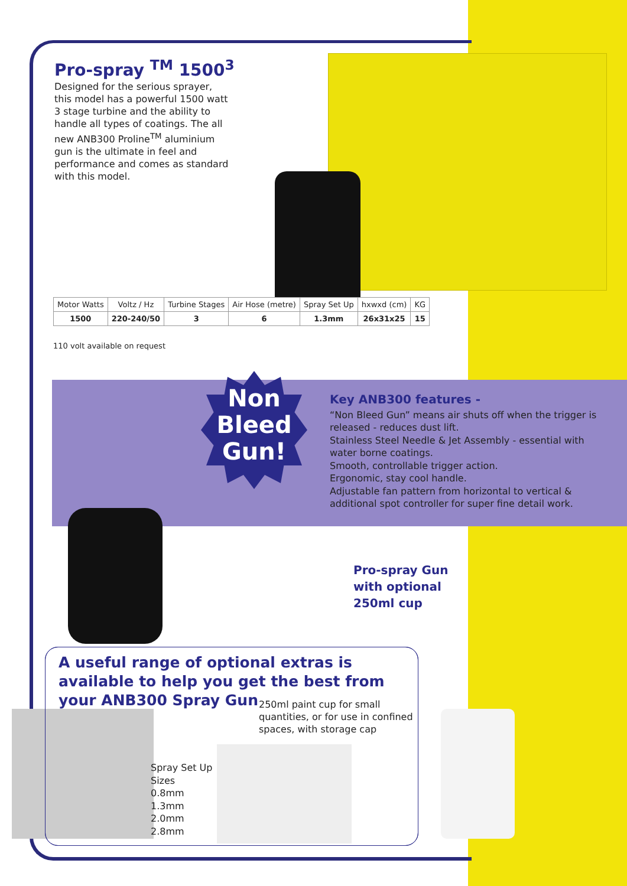Pro-spray <sup>TM</sup> 1500<sup>3</sup>
Designed for the serious sprayer, this model has a powerful 1500 watt 3 stage turbine and the ability to handle all types of coatings. The all new ANB300 Proline<sup>TM</sup> aluminium gun is the ultimate in feel and performance and comes as standard with this model.
| Motor Watts | Voltz / Hz | Turbine Stages | Air Hose (metre) | Spray Set Up | hxwxd (cm) | KG |
| --- | --- | --- | --- | --- | --- | --- |
| 1500 | 220-240/50 | 3 | 6 | 1.3mm | 26x31x25 | 15 |
110 volt available on request
Non Bleed Gun!
Key ANB300 features -
“Non Bleed Gun” means air shuts off when the trigger is released - reduces dust lift.
Stainless Steel Needle & Jet Assembly - essential with water borne coatings.
Smooth, controllable trigger action.
Ergonomic, stay cool handle.
Adjustable fan pattern from horizontal to vertical & additional spot controller for super fine detail work.
Pro-spray Gun
with optional
250ml cup
A useful range of optional extras is available to help you get the best from your ANB300 Spray Gun
250ml paint cup for small
quantities, or for use in confined
spaces, with storage cap
Spray Set Up
Sizes
0.8mm
1.3mm
2.0mm
2.8mm